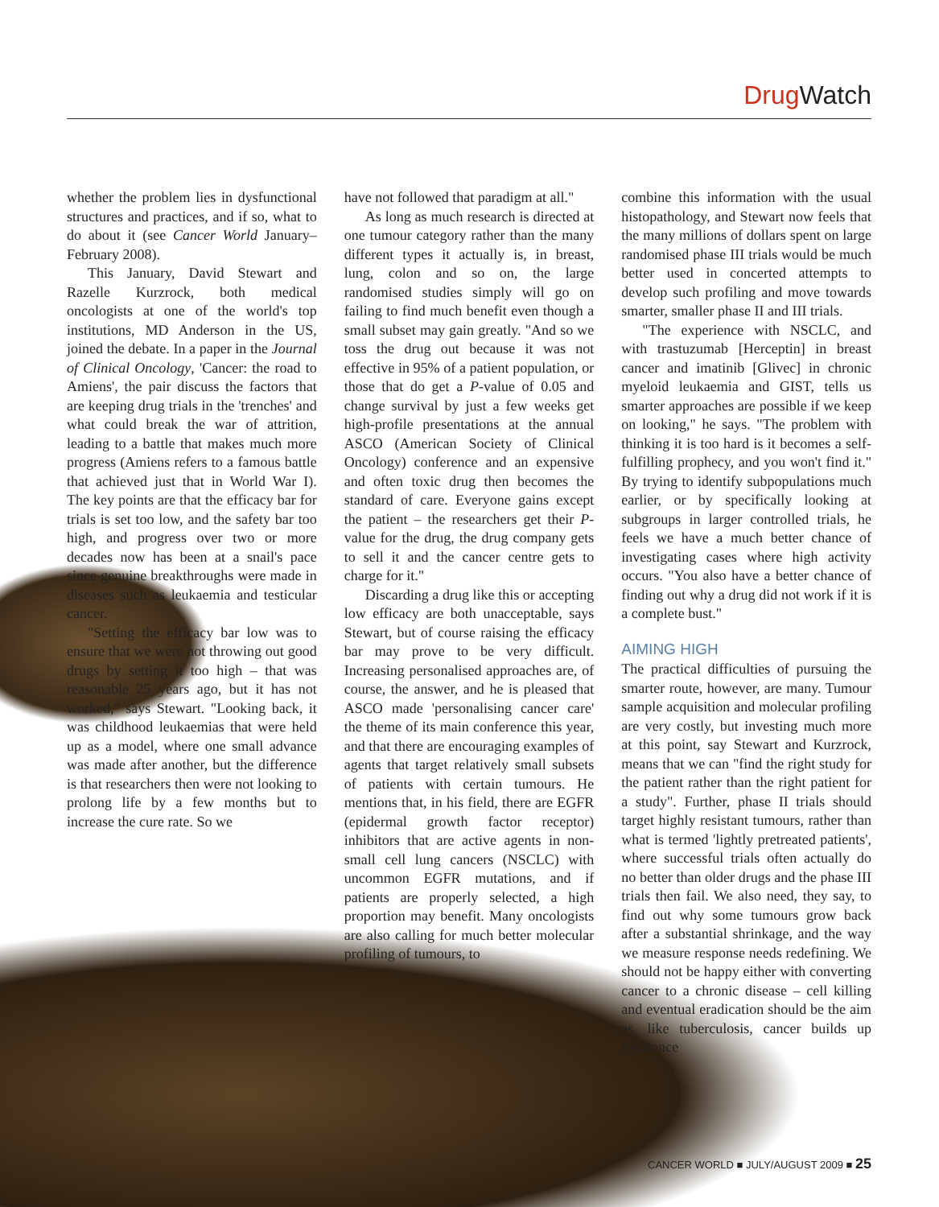Drug Watch
whether the problem lies in dysfunctional structures and practices, and if so, what to do about it (see Cancer World January–February 2008).
This January, David Stewart and Razelle Kurzrock, both medical oncologists at one of the world's top institutions, MD Anderson in the US, joined the debate. In a paper in the Journal of Clinical Oncology, 'Cancer: the road to Amiens', the pair discuss the factors that are keeping drug trials in the 'trenches' and what could break the war of attrition, leading to a battle that makes much more progress (Amiens refers to a famous battle that achieved just that in World War I). The key points are that the efficacy bar for trials is set too low, and the safety bar too high, and progress over two or more decades now has been at a snail's pace since genuine breakthroughs were made in diseases such as leukaemia and testicular cancer.
"Setting the efficacy bar low was to ensure that we were not throwing out good drugs by setting it too high – that was reasonable 25 years ago, but it has not worked," says Stewart. "Looking back, it was childhood leukaemias that were held up as a model, where one small advance was made after another, but the difference is that researchers then were not looking to prolong life by a few months but to increase the cure rate. So we
have not followed that paradigm at all."
As long as much research is directed at one tumour category rather than the many different types it actually is, in breast, lung, colon and so on, the large randomised studies simply will go on failing to find much benefit even though a small subset may gain greatly. "And so we toss the drug out because it was not effective in 95% of a patient population, or those that do get a P-value of 0.05 and change survival by just a few weeks get high-profile presentations at the annual ASCO (American Society of Clinical Oncology) conference and an expensive and often toxic drug then becomes the standard of care. Everyone gains except the patient – the researchers get their P-value for the drug, the drug company gets to sell it and the cancer centre gets to charge for it."
Discarding a drug like this or accepting low efficacy are both unacceptable, says Stewart, but of course raising the efficacy bar may prove to be very difficult. Increasing personalised approaches are, of course, the answer, and he is pleased that ASCO made 'personalising cancer care' the theme of its main conference this year, and that there are encouraging examples of agents that target relatively small subsets of patients with certain tumours. He mentions that, in his field, there are EGFR (epidermal growth factor receptor) inhibitors that are active agents in non-small cell lung cancers (NSCLC) with uncommon EGFR mutations, and if patients are properly selected, a high proportion may benefit. Many oncologists are also calling for much better molecular profiling of tumours, to
combine this information with the usual histopathology, and Stewart now feels that the many millions of dollars spent on large randomised phase III trials would be much better used in concerted attempts to develop such profiling and move towards smarter, smaller phase II and III trials.
"The experience with NSCLC, and with trastuzumab [Herceptin] in breast cancer and imatinib [Glivec] in chronic myeloid leukaemia and GIST, tells us smarter approaches are possible if we keep on looking," he says. "The problem with thinking it is too hard is it becomes a self-fulfilling prophecy, and you won't find it." By trying to identify subpopulations much earlier, or by specifically looking at subgroups in larger controlled trials, he feels we have a much better chance of investigating cases where high activity occurs. "You also have a better chance of finding out why a drug did not work if it is a complete bust."
AIMING HIGH
The practical difficulties of pursuing the smarter route, however, are many. Tumour sample acquisition and molecular profiling are very costly, but investing much more at this point, say Stewart and Kurzrock, means that we can "find the right study for the patient rather than the right patient for a study". Further, phase II trials should target highly resistant tumours, rather than what is termed 'lightly pretreated patients', where successful trials often actually do no better than older drugs and the phase III trials then fail. We also need, they say, to find out why some tumours grow back after a substantial shrinkage, and the way we measure response needs redefining. We should not be happy either with converting cancer to a chronic disease – cell killing and eventual eradication should be the aim as, like tuberculosis, cancer builds up resistance
CANCER WORLD ■ JULY/AUGUST 2009 ■ 25